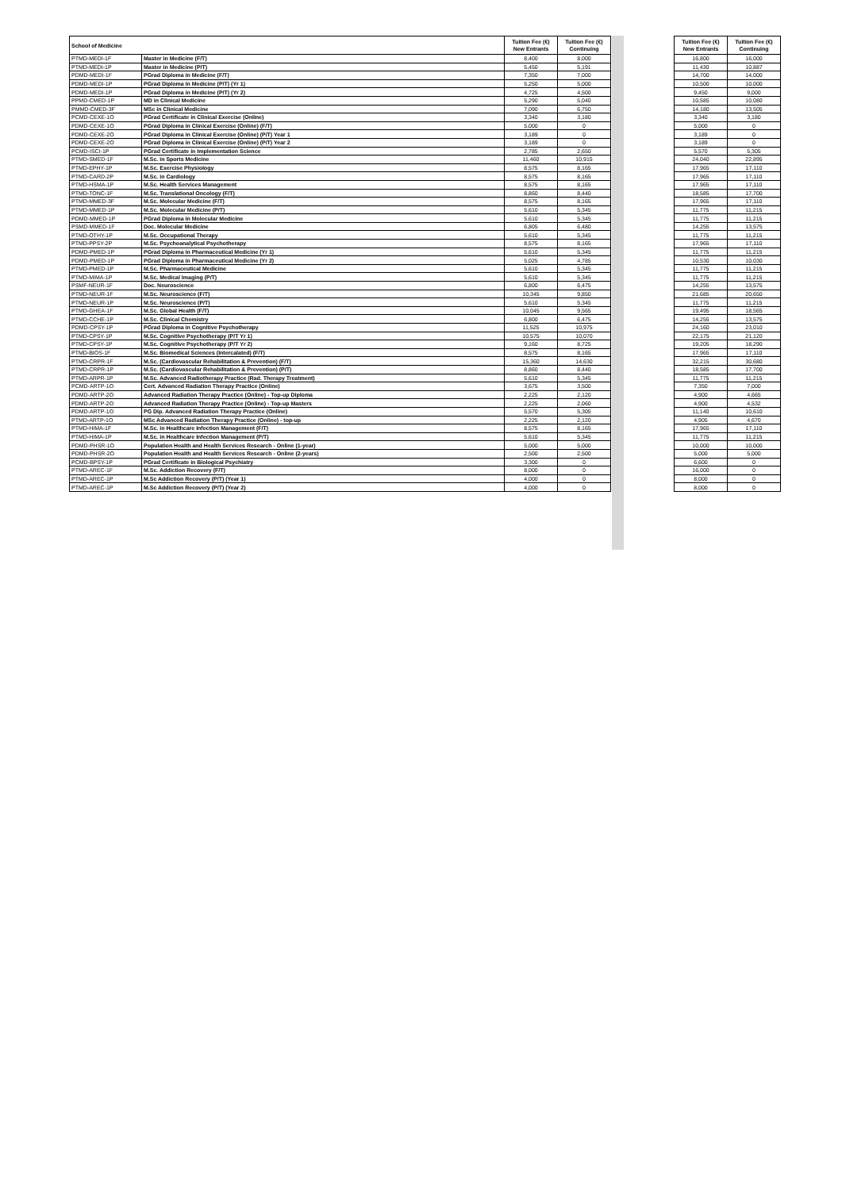| School of Medicine | | Tuition Fee (€) New Entrants | Tuition Fee (€) Continuing | | Tuition Fee (€) New Entrants | Tuition Fee (€) Continuing |
| PTMD-MEDI-1F | Master in Medicine (F/T) | 8,400 | 8,000 | | 16,800 | 16,000 |
| PTMD-MEDI-1P | Master in Medicine (P/T) | 5,450 | 5,191 | | 11,430 | 10,887 |
| PDMD-MEDI-1F | PGrad Diploma in Medicine (F/T) | 7,350 | 7,000 | | 14,700 | 14,000 |
| PDMD-MEDI-1P | PGrad Diploma in Medicine (P/T) (Yr 1) | 5,250 | 5,000 | | 10,500 | 10,000 |
| PDMD-MEDI-1P | PGrad Diploma in Medicine (P/T) (Yr 2) | 4,725 | 4,500 | | 9,450 | 9,000 |
| PPMD-CMED-1P | MD in Clinical Medicine | 5,290 | 5,040 | | 10,585 | 10,080 |
| PMMD-CMED-3F | MSc in Clinical Medicine | 7,090 | 6,750 | | 14,180 | 13,505 |
| PCMD-CEXE-1O | PGrad Certificate in Clinical Exercise (Online) | 3,340 | 3,180 | | 3,340 | 3,180 |
| PDMD-CEXE-1O | PGrad Diploma in Clinical Exercise (Online) (F/T) | 5,000 | 0 | | 5,000 | 0 |
| PDMD-CEXE-2O | PGrad Diploma in Clinical Exercise (Online) (P/T) Year 1 | 3,189 | 0 | | 3,189 | 0 |
| PDMD-CEXE-2O | PGrad Diploma in Clinical Exercise (Online) (P/T) Year 2 | 3,189 | 0 | | 3,189 | 0 |
| PCMD-ISCI-1P | PGrad Certificate in Implementation Science | 2,785 | 2,650 | | 5,570 | 5,305 |
| PTMD-SMED-1F | M.Sc. in Sports Medicine | 11,460 | 10,915 | | 24,040 | 22,895 |
| PTMD-EPHY-1P | M.Sc. Exercise Physiology | 8,575 | 8,165 | | 17,965 | 17,110 |
| PTMD-CARD-2P | M.Sc. in Cardiology | 8,575 | 8,165 | | 17,965 | 17,110 |
| PTMD-HSMA-1P | M.Sc. Health Services Management | 8,575 | 8,165 | | 17,965 | 17,110 |
| PTMD-TONC-1F | M.Sc. Translational Oncology (F/T) | 8,860 | 8,440 | | 18,585 | 17,700 |
| PTMD-MMED-3F | M.Sc. Molecular Medicine (F/T) | 8,575 | 8,165 | | 17,965 | 17,110 |
| PTMD-MMED-1P | M.Sc. Molecular Medicine (P/T) | 5,610 | 5,345 | | 11,775 | 11,215 |
| PDMD-MMED-1P | PGrad Diploma in Molecular Medicine | 5,610 | 5,345 | | 11,775 | 11,215 |
| PSMD-MMED-1F | Doc. Molecular Medicine | 6,805 | 6,480 | | 14,255 | 13,575 |
| PTMD-OTHY-1P | M.Sc. Occupational Therapy | 5,610 | 5,345 | | 11,775 | 11,215 |
| PTMD-PPSY-2P | M.Sc. Psychoanalytical Psychotherapy | 8,575 | 8,165 | | 17,965 | 17,110 |
| PDMD-PMED-1P | PGrad Diploma in Pharmaceutical Medicine (Yr 1) | 5,610 | 5,345 | | 11,775 | 11,215 |
| PDMD-PMED-1P | PGrad Diploma in Pharmaceutical Medicine (Yr 2) | 5,025 | 4,785 | | 10,530 | 10,030 |
| PTMD-PMED-1P | M.Sc. Pharmaceutical Medicine | 5,610 | 5,345 | | 11,775 | 11,215 |
| PTMD-MIMA-1P | M.Sc. Medical Imaging (P/T) | 5,610 | 5,345 | | 11,775 | 11,215 |
| PSMF-NEUR-1F | Doc. Neuroscience | 6,800 | 6,475 | | 14,255 | 13,575 |
| PTMD-NEUR-1F | M.Sc. Neuroscience (F/T) | 10,345 | 9,850 | | 21,685 | 20,650 |
| PTMD-NEUR-1P | M.Sc. Neuroscience (P/T) | 5,610 | 5,345 | | 11,775 | 11,215 |
| PTMD-GHEA-1F | M.Sc. Global Health (F/T) | 10,045 | 9,565 | | 19,495 | 18,565 |
| PTMD-CCHE-1P | M.Sc. Clinical Chemistry | 6,800 | 6,475 | | 14,255 | 13,575 |
| PDMD-CPSY-1P | PGrad Diploma in Cognitive Psychotherapy | 11,525 | 10,975 | | 24,160 | 23,010 |
| PTMD-CPSY-1P | M.Sc. Cognitive Psychotherapy (P/T Yr 1) | 10,575 | 10,070 | | 22,175 | 21,120 |
| PTMD-CPSY-1P | M.Sc. Cognitive Psychotherapy (P/T Yr 2) | 9,160 | 8,725 | | 19,205 | 18,290 |
| PTMD-BIOS-1F | M.Sc. Biomedical Sciences (Intercalated) (F/T) | 8,575 | 8,165 | | 17,965 | 17,110 |
| PTMD-CRPR-1F | M.Sc. (Cardiovascular Rehabilitation & Prevention) (F/T) | 15,360 | 14,630 | | 32,215 | 30,680 |
| PTMD-CRPR-1P | M.Sc. (Cardiovascular Rehabilitation & Prevention) (P/T) | 8,860 | 8,440 | | 18,585 | 17,700 |
| PTMD-ARPR-1P | M.Sc. Advanced Radiotherapy Practice (Rad. Therapy Treatment) | 5,610 | 5,345 | | 11,775 | 11,215 |
| PCMD-ARTP-1O | Cert. Advanced Radiation Therapy Practice (Online) | 3,675 | 3,500 | | 7,350 | 7,000 |
| PDMD-ARTP-2O | Advanced Radiation Therapy Practice (Online) - Top-up Diploma | 2,225 | 2,120 | | 4,900 | 4,665 |
| PDMD-ARTP-2O | Advanced Radiation Therapy Practice (Online) - Top-up Masters | 2,225 | 2,060 | | 4,900 | 4,532 |
| PDMD-ARTP-1O | PG Dip. Advanced Radiation Therapy Practice (Online) | 5,570 | 5,305 | | 11,140 | 10,610 |
| PTMD-ARTP-1O | MSc Advanced Radiation Therapy Practice (Online) - top-up | 2,225 | 2,120 | | 4,905 | 4,670 |
| PTMD-HIMA-1F | M.Sc. in Healthcare Infection Management (F/T) | 8,575 | 8,165 | | 17,965 | 17,110 |
| PTMD-HIMA-1P | M.Sc. in Healthcare Infection Management (P/T) | 5,610 | 5,345 | | 11,775 | 11,215 |
| PDMD-PHSR-1O | Population Health and Health Services Research - Online (1-year) | 5,000 | 5,000 | | 10,000 | 10,000 |
| PDMD-PHSR-2O | Population Health and Health Services Research - Online (2-years) | 2,500 | 2,500 | | 5,000 | 5,000 |
| PCMD-BPSY-1P | PGrad Certificate in Biological Psychiatry | 3,300 | 0 | | 6,600 | 0 |
| PTMD-AREC-1F | M.Sc. Addiction Recovery (F/T) | 8,000 | 0 | | 16,000 | 0 |
| PTMD-AREC-1P | M.Sc Addiction Recovery (P/T) (Year 1) | 4,000 | 0 | | 8,000 | 0 |
| PTMD-AREC-1P | M.Sc Addiction Recovery (P/T) (Year 2) | 4,000 | 0 | | 8,000 | 0 |